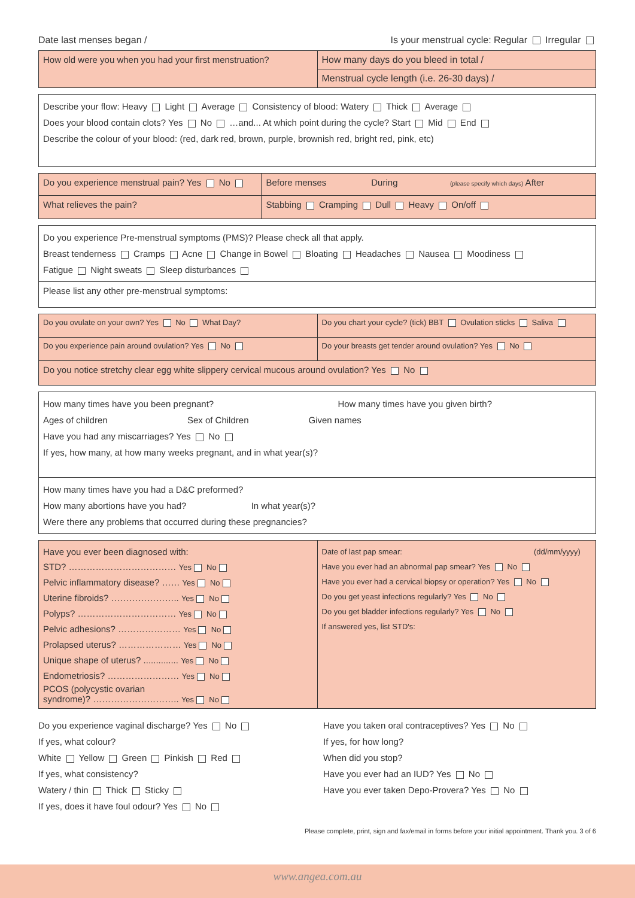Date last menses began / Is your menstrual cycle: Regular Irregular
| How old were you when you had your first menstruation? | How many days do you bleed in total / |
| | Menstrual cycle length (i.e. 26-30 days) / |
| Describe your flow: Heavy Light Average Consistency of blood: Watery Thick Average Does your blood contain clots? Yes No …and... At which point during the cycle? Start Mid End Describe the colour of your blood: (red, dark red, brown, purple, brownish red, bright red, pink, etc) |
| Do you experience menstrual pain? Yes No | Before menses During (please specify which days) After |
| What relieves the pain? | Stabbing Cramping Dull Heavy On/off |
| Do you experience Pre-menstrual symptoms (PMS)? Please check all that apply. Breast tenderness Cramps Acne Change in Bowel Bloating Headaches Nausea Moodiness Fatigue Night sweats Sleep disturbances |
| Please list any other pre-menstrual symptoms: |
| Do you ovulate on your own? Yes No What Day? | Do you chart your cycle? (tick) BBT Ovulation sticks Saliva |
| Do you experience pain around ovulation? Yes No | Do your breasts get tender around ovulation? Yes No |
| Do you notice stretchy clear egg white slippery cervical mucous around ovulation? Yes No | |
| How many times have you been pregnant? How many times have you given birth? Ages of children Sex of Children Given names Have you had any miscarriages? Yes No If yes, how many, at how many weeks pregnant, and in what year(s)? |
| How many times have you had a D&C preformed? How many abortions have you had? In what year(s)? Were there any problems that occurred during these pregnancies? |
| Have you ever been diagnosed with: STD? ……………………………… Yes No Pelvic inflammatory disease? …… Yes No Uterine fibroids? ………………….. Yes No Polyps? …………………………… Yes No Pelvic adhesions? ………………… Yes No Prolapsed uterus? ………………… Yes No Unique shape of uterus? .............. Yes No Endometriosis? …………………… Yes No PCOS (polycystic ovarian syndrome)? ……………………….. Yes No | Date of last pap smear: (dd/mm/yyyy) Have you ever had an abnormal pap smear? Yes No Have you ever had a cervical biopsy or operation? Yes No Do you get yeast infections regularly? Yes No Do you get bladder infections regularly? Yes No If answered yes, list STD's: |
Do you experience vaginal discharge? Yes No
If yes, what colour?
White Yellow Green Pinkish Red
If yes, what consistency?
Watery / thin Thick Sticky
If yes, does it have foul odour? Yes No
Have you taken oral contraceptives? Yes No
If yes, for how long?
When did you stop?
Have you ever had an IUD? Yes No
Have you ever taken Depo-Provera? Yes No
Please complete, print, sign and fax/email in forms before your initial appointment. Thank you. 3 of 6
www.angea.com.au